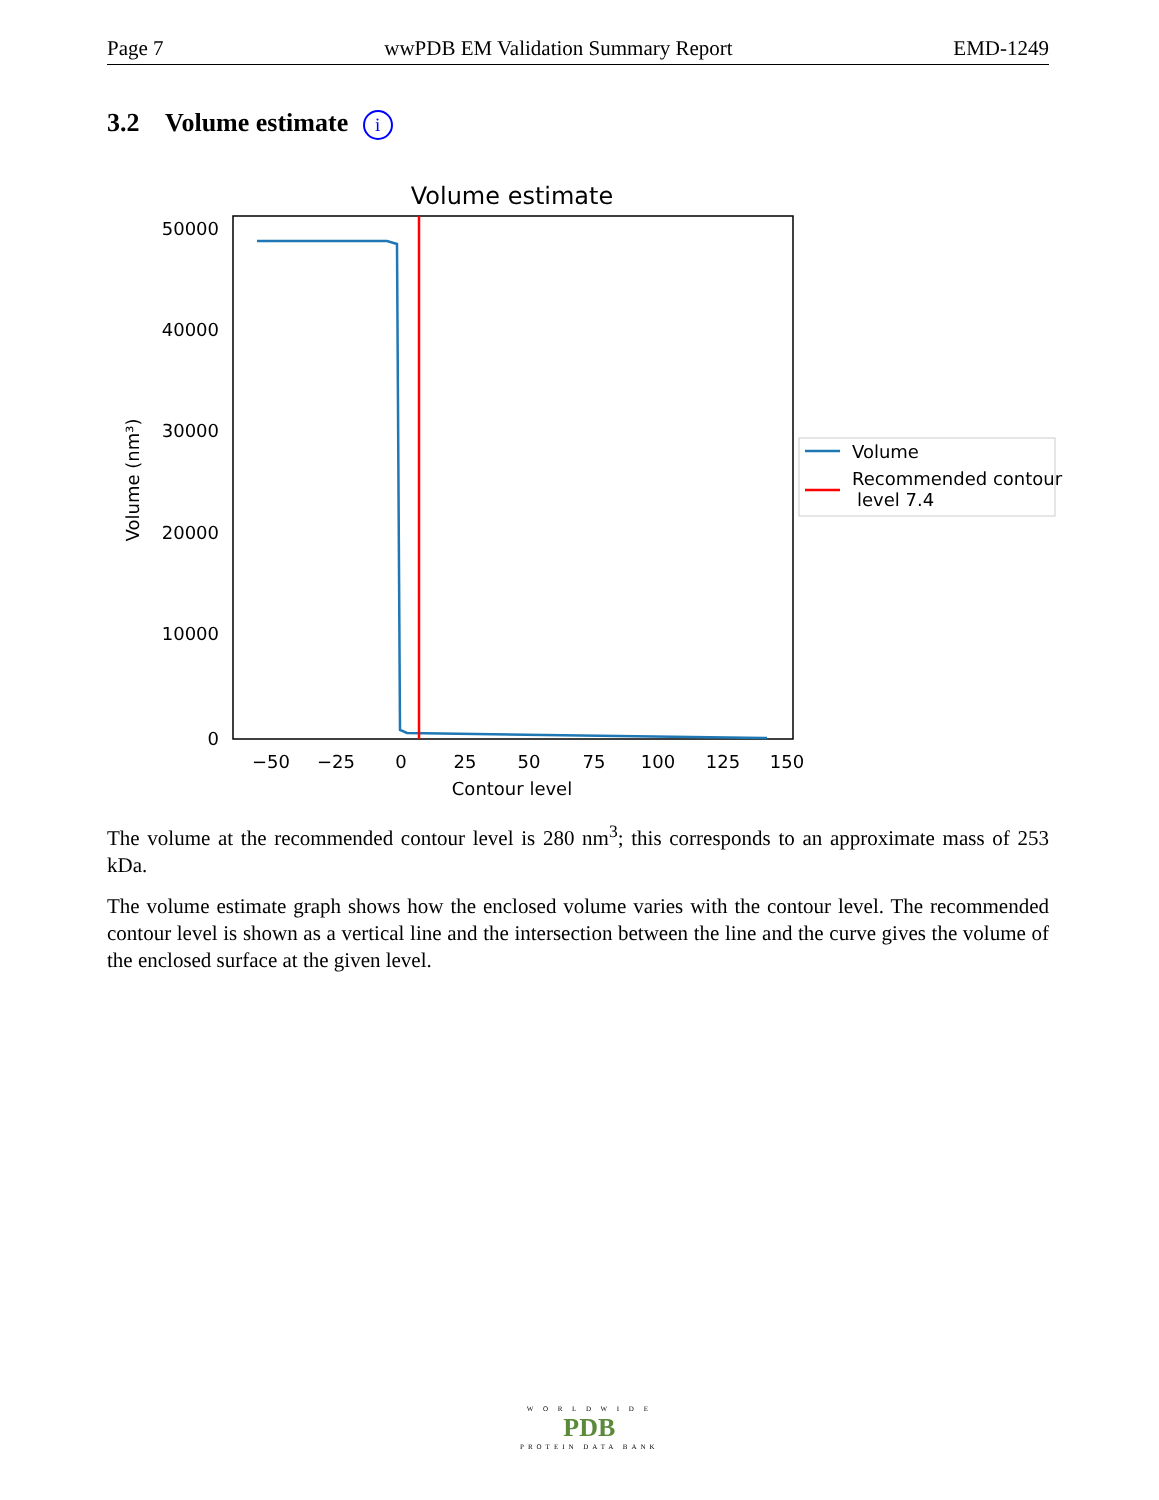Page 7 wwPDB EM Validation Summary Report EMD-1249
3.2 Volume estimate i
Volume estimate
50000
40000
30000
20000
10000
0
−50
−25
0
25
50
75
100
125
150
Contour level
Volume (nm³)
Volume
Recommended contour
level 7.4
The volume at the recommended contour level is 280 nm<sup>3</sup>; this corresponds to an approximate mass of 253 kDa.
The volume estimate graph shows how the enclosed volume varies with the contour level. The recommended contour level is shown as a vertical line and the intersection between the line and the curve gives the volume of the enclosed surface at the given level.
W O R L D W I D E
PDB
PROTEIN DATA BANK